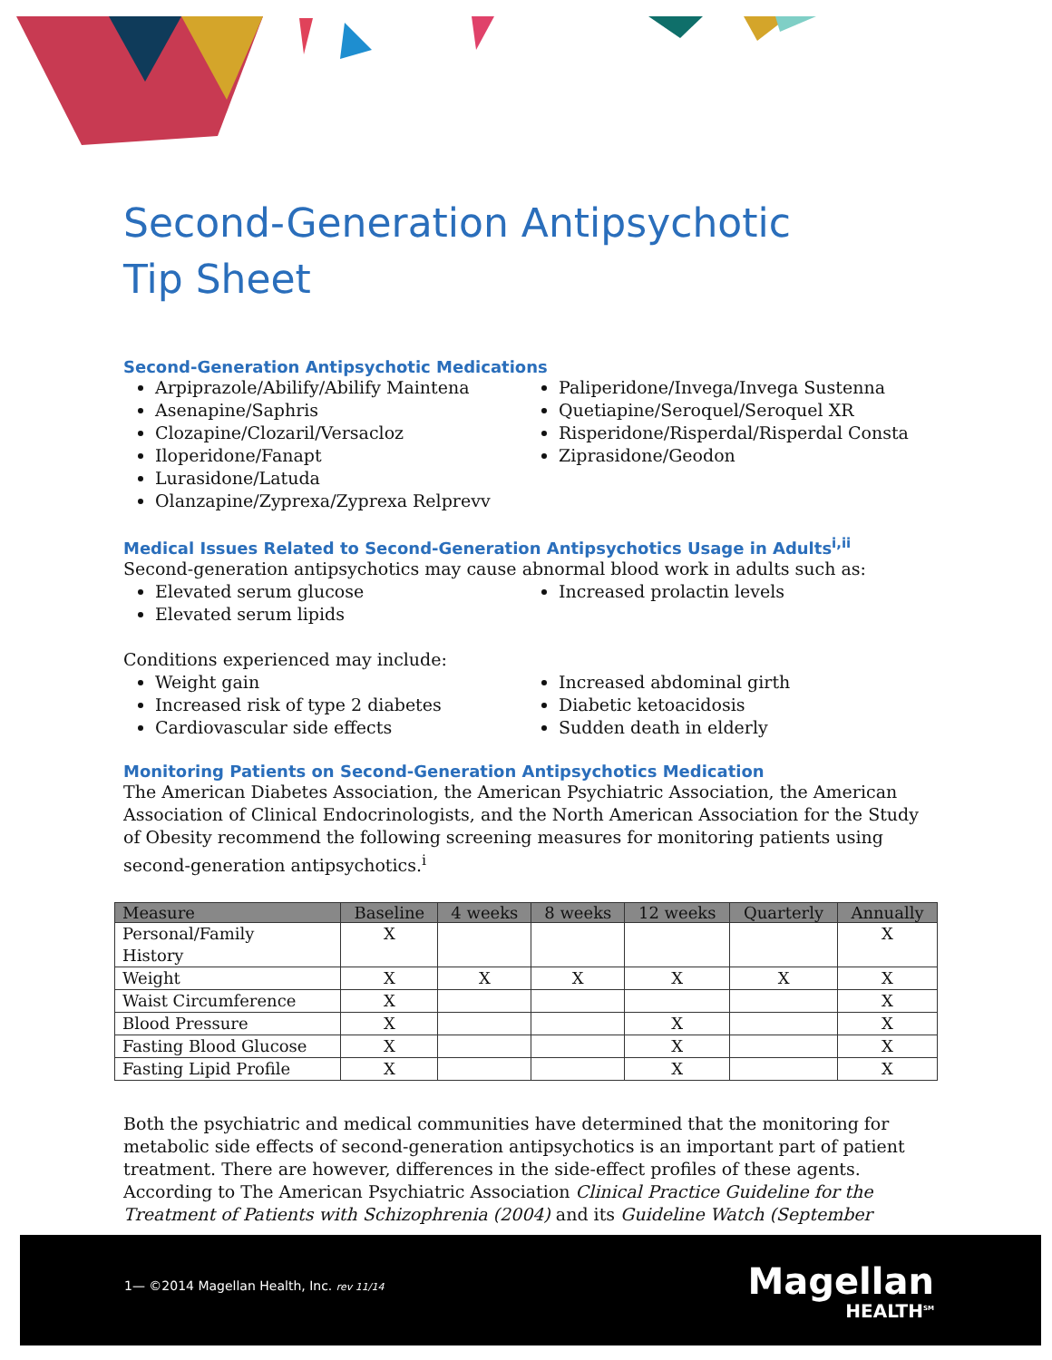Second-Generation Antipsychotic
Tip Sheet
Second-Generation Antipsychotic Medications
Arpiprazole/Abilify/Abilify Maintena
Asenapine/Saphris
Clozapine/Clozaril/Versacloz
Iloperidone/Fanapt
Lurasidone/Latuda
Olanzapine/Zyprexa/Zyprexa Relprevv
Paliperidone/Invega/Invega Sustenna
Quetiapine/Seroquel/Seroquel XR
Risperidone/Risperdal/Risperdal Consta
Ziprasidone/Geodon
Medical Issues Related to Second-Generation Antipsychotics Usage in Adults<sup>i,ii</sup>
Second-generation antipsychotics may cause abnormal blood work in adults such as:
Elevated serum glucose
Elevated serum lipids
Increased prolactin levels
Conditions experienced may include:
Weight gain
Increased risk of type 2 diabetes
Cardiovascular side effects
Increased abdominal girth
Diabetic ketoacidosis
Sudden death in elderly
Monitoring Patients on Second-Generation Antipsychotics Medication
The American Diabetes Association, the American Psychiatric Association, the American Association of Clinical Endocrinologists, and the North American Association for the Study of Obesity recommend the following screening measures for monitoring patients using second-generation antipsychotics.<sup>i</sup>
| Measure | Baseline | 4 weeks | 8 weeks | 12 weeks | Quarterly | Annually |
| --- | --- | --- | --- | --- | --- | --- |
| Personal/Family History | X | | | | | X |
| Weight | X | X | X | X | X | X |
| Waist Circumference | X | | | | | X |
| Blood Pressure | X | | | X | | X |
| Fasting Blood Glucose | X | | | X | | X |
| Fasting Lipid Profile | X | | | X | | X |
Both the psychiatric and medical communities have determined that the monitoring for metabolic side effects of second-generation antipsychotics is an important part of patient treatment. There are however, differences in the side-effect profiles of these agents. According to The American Psychiatric Association Clinical Practice Guideline for the Treatment of Patients with Schizophrenia (2004) and its Guideline Watch (September
1— ©2014 Magellan Health, Inc. rev 11/14
Magellan
HEALTH<sup>SM</sup>